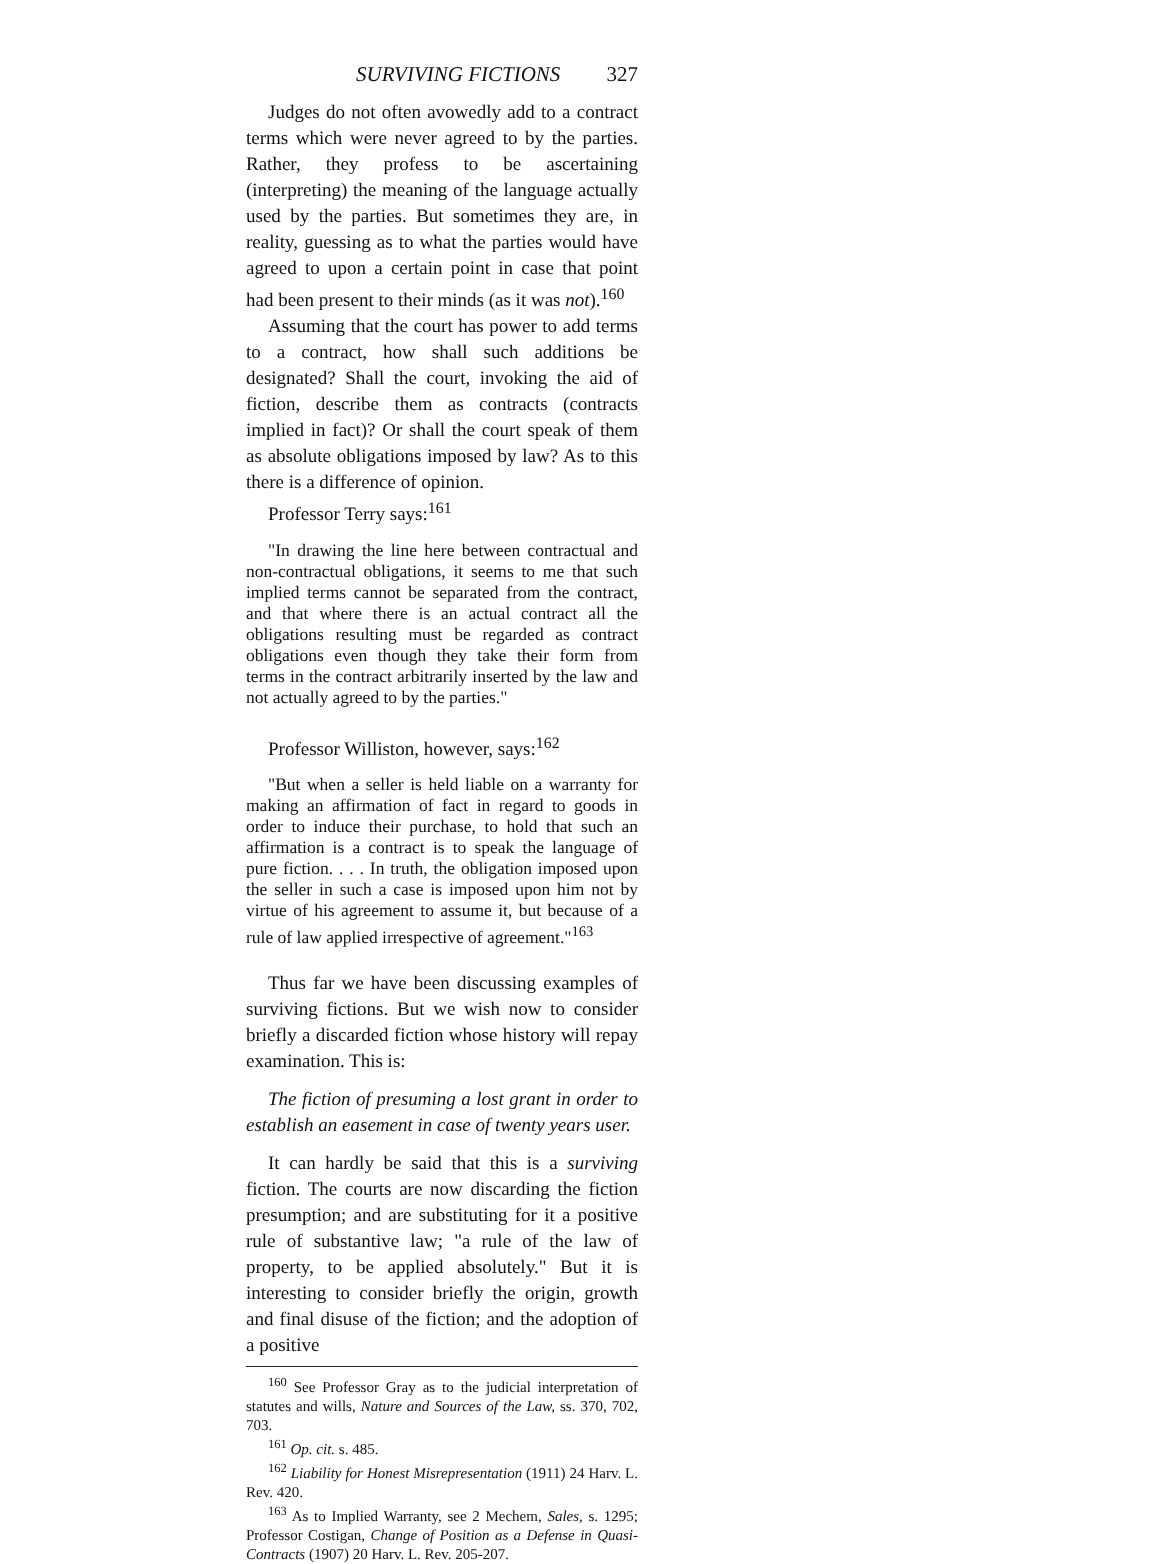SURVIVING FICTIONS 327
Judges do not often avowedly add to a contract terms which were never agreed to by the parties. Rather, they profess to be ascertaining (interpreting) the meaning of the language actually used by the parties. But sometimes they are, in reality, guessing as to what the parties would have agreed to upon a certain point in case that point had been present to their minds (as it was not).<sup>160</sup>
Assuming that the court has power to add terms to a contract, how shall such additions be designated? Shall the court, invoking the aid of fiction, describe them as contracts (contracts implied in fact)? Or shall the court speak of them as absolute obligations imposed by law? As to this there is a difference of opinion.
Professor Terry says:<sup>161</sup>
"In drawing the line here between contractual and non-contractual obligations, it seems to me that such implied terms cannot be separated from the contract, and that where there is an actual contract all the obligations resulting must be regarded as contract obligations even though they take their form from terms in the contract arbitrarily inserted by the law and not actually agreed to by the parties."
Professor Williston, however, says:<sup>162</sup>
"But when a seller is held liable on a warranty for making an affirmation of fact in regard to goods in order to induce their purchase, to hold that such an affirmation is a contract is to speak the language of pure fiction. . . . In truth, the obligation imposed upon the seller in such a case is imposed upon him not by virtue of his agreement to assume it, but because of a rule of law applied irrespective of agreement."<sup>163</sup>
Thus far we have been discussing examples of surviving fictions. But we wish now to consider briefly a discarded fiction whose history will repay examination. This is:
The fiction of presuming a lost grant in order to establish an easement in case of twenty years user.
It can hardly be said that this is a surviving fiction. The courts are now discarding the fiction presumption; and are substituting for it a positive rule of substantive law; "a rule of the law of property, to be applied absolutely." But it is interesting to consider briefly the origin, growth and final disuse of the fiction; and the adoption of a positive
<sup>160</sup> See Professor Gray as to the judicial interpretation of statutes and wills, Nature and Sources of the Law, ss. 370, 702, 703.
<sup>161</sup> Op. cit. s. 485.
<sup>162</sup> Liability for Honest Misrepresentation (1911) 24 Harv. L. Rev. 420.
<sup>163</sup> As to Implied Warranty, see 2 Mechem, Sales, s. 1295; Professor Costigan, Change of Position as a Defense in Quasi-Contracts (1907) 20 Harv. L. Rev. 205-207.